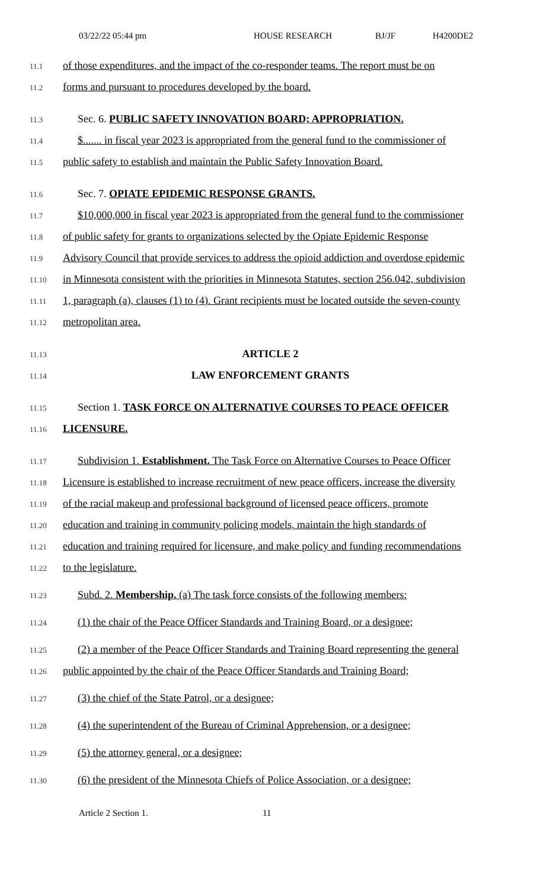03/22/22 05:44 pm HOUSE RESEARCH BJ/JF H4200DE2
11.1 of those expenditures, and the impact of the co-responder teams. The report must be on
11.2 forms and pursuant to procedures developed by the board.
11.3 Sec. 6. PUBLIC SAFETY INNOVATION BOARD; APPROPRIATION.
11.4 $....... in fiscal year 2023 is appropriated from the general fund to the commissioner of
11.5 public safety to establish and maintain the Public Safety Innovation Board.
11.6 Sec. 7. OPIATE EPIDEMIC RESPONSE GRANTS.
11.7 $10,000,000 in fiscal year 2023 is appropriated from the general fund to the commissioner
11.8 of public safety for grants to organizations selected by the Opiate Epidemic Response
11.9 Advisory Council that provide services to address the opioid addiction and overdose epidemic
11.10 in Minnesota consistent with the priorities in Minnesota Statutes, section 256.042, subdivision
11.11 1, paragraph (a), clauses (1) to (4). Grant recipients must be located outside the seven-county
11.12 metropolitan area.
11.13 ARTICLE 2
11.14 LAW ENFORCEMENT GRANTS
11.15 Section 1. TASK FORCE ON ALTERNATIVE COURSES TO PEACE OFFICER
11.16 LICENSURE.
11.17 Subdivision 1. Establishment. The Task Force on Alternative Courses to Peace Officer
11.18 Licensure is established to increase recruitment of new peace officers, increase the diversity
11.19 of the racial makeup and professional background of licensed peace officers, promote
11.20 education and training in community policing models, maintain the high standards of
11.21 education and training required for licensure, and make policy and funding recommendations
11.22 to the legislature.
11.23 Subd. 2. Membership. (a) The task force consists of the following members:
11.24 (1) the chair of the Peace Officer Standards and Training Board, or a designee;
11.25 (2) a member of the Peace Officer Standards and Training Board representing the general
11.26 public appointed by the chair of the Peace Officer Standards and Training Board;
11.27 (3) the chief of the State Patrol, or a designee;
11.28 (4) the superintendent of the Bureau of Criminal Apprehension, or a designee;
11.29 (5) the attorney general, or a designee;
11.30 (6) the president of the Minnesota Chiefs of Police Association, or a designee;
Article 2 Section 1. 11